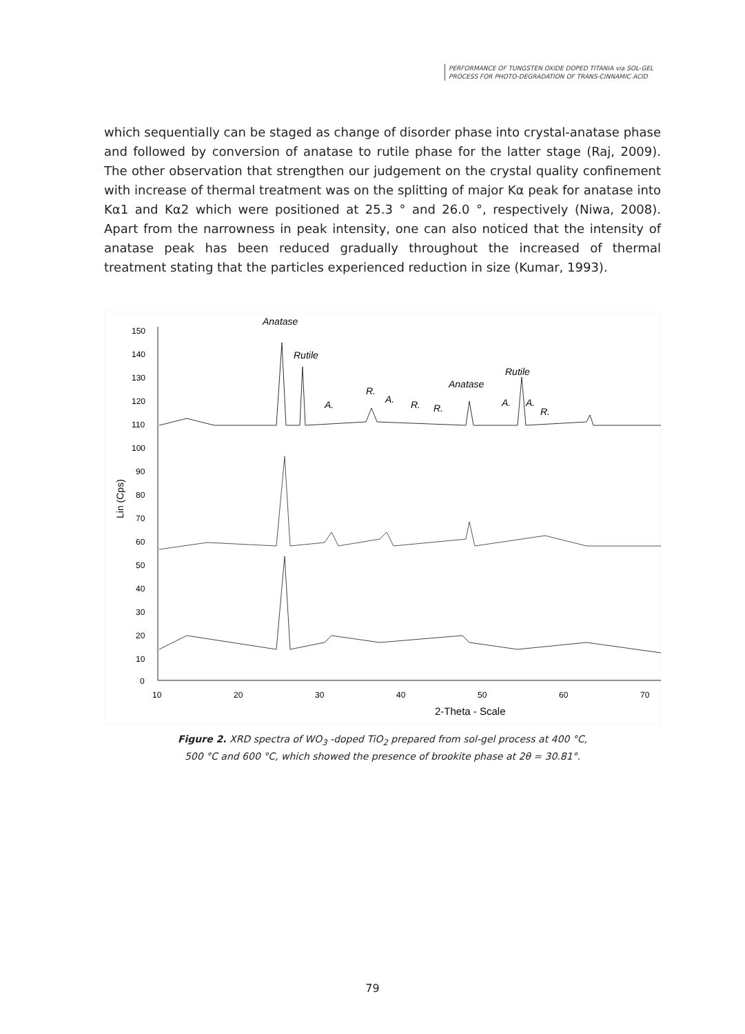PERFORMANCE OF TUNGSTEN OXIDE DOPED TITANIA via SOL-GEL
PROCESS FOR PHOTO-DEGRADATION OF TRANS-CINNAMIC ACID
which sequentially can be staged as change of disorder phase into crystal-anatase phase and followed by conversion of anatase to rutile phase for the latter stage (Raj, 2009). The other observation that strengthen our judgement on the crystal quality confinement with increase of thermal treatment was on the splitting of major Kα peak for anatase into Kα1 and Kα2 which were positioned at 25.3 ° and 26.0 °, respectively (Niwa, 2008). Apart from the narrowness in peak intensity, one can also noticed that the intensity of anatase peak has been reduced gradually throughout the increased of thermal treatment stating that the particles experienced reduction in size (Kumar, 1993).
150
140
130
120
110
100
90
80
70
60
50
40
30
20
10
0
10
20
30
40
50
60
70
2-Theta - Scale
Lin (Cps)
Anatase
Rutile
Anatase
Rutile
R.
A.
A.
R.
R.
A.
A.
R.
Figure 2. XRD spectra of WO<sub>3</sub> -doped TiO<sub>2</sub> prepared from sol-gel process at 400 °C,
500 °C and 600 °C, which showed the presence of brookite phase at 2θ = 30.81°.
79